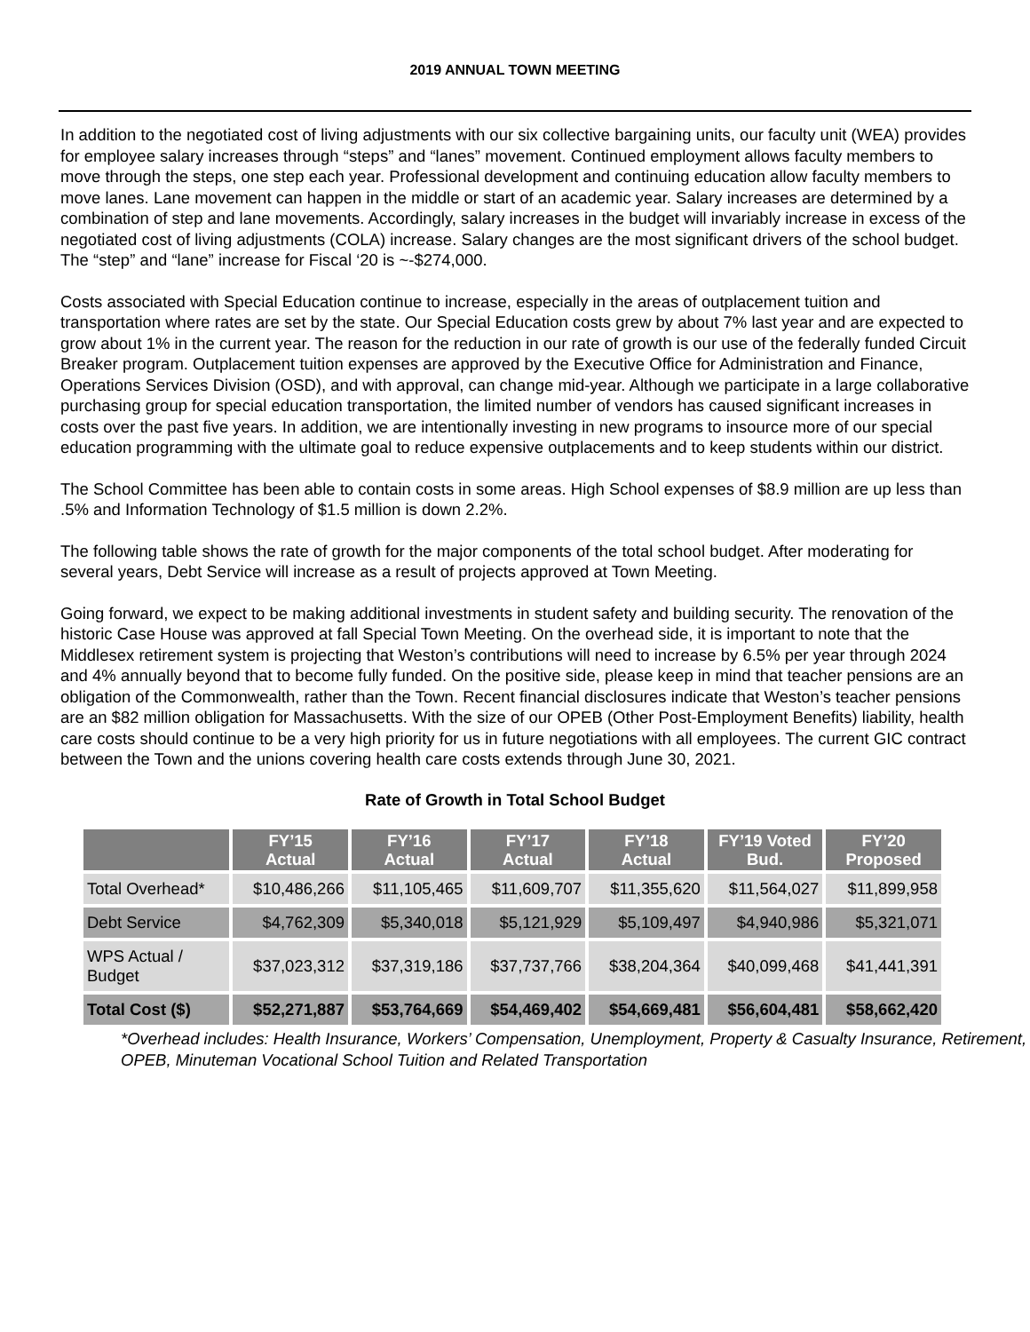2019 ANNUAL TOWN MEETING
In addition to the negotiated cost of living adjustments with our six collective bargaining units, our faculty unit (WEA) provides for employee salary increases through “steps” and “lanes” movement. Continued employment allows faculty members to move through the steps, one step each year. Professional development and continuing education allow faculty members to move lanes. Lane movement can happen in the middle or start of an academic year. Salary increases are determined by a combination of step and lane movements. Accordingly, salary increases in the budget will invariably increase in excess of the negotiated cost of living adjustments (COLA) increase. Salary changes are the most significant drivers of the school budget. The “step” and “lane” increase for Fiscal ‘20 is ~-$274,000.
Costs associated with Special Education continue to increase, especially in the areas of outplacement tuition and transportation where rates are set by the state. Our Special Education costs grew by about 7% last year and are expected to grow about 1% in the current year. The reason for the reduction in our rate of growth is our use of the federally funded Circuit Breaker program. Outplacement tuition expenses are approved by the Executive Office for Administration and Finance, Operations Services Division (OSD), and with approval, can change mid-year. Although we participate in a large collaborative purchasing group for special education transportation, the limited number of vendors has caused significant increases in costs over the past five years. In addition, we are intentionally investing in new programs to insource more of our special education programming with the ultimate goal to reduce expensive outplacements and to keep students within our district.
The School Committee has been able to contain costs in some areas. High School expenses of $8.9 million are up less than .5% and Information Technology of $1.5 million is down 2.2%.
The following table shows the rate of growth for the major components of the total school budget. After moderating for several years, Debt Service will increase as a result of projects approved at Town Meeting.
Going forward, we expect to be making additional investments in student safety and building security. The renovation of the historic Case House was approved at fall Special Town Meeting. On the overhead side, it is important to note that the Middlesex retirement system is projecting that Weston’s contributions will need to increase by 6.5% per year through 2024 and 4% annually beyond that to become fully funded. On the positive side, please keep in mind that teacher pensions are an obligation of the Commonwealth, rather than the Town. Recent financial disclosures indicate that Weston’s teacher pensions are an $82 million obligation for Massachusetts. With the size of our OPEB (Other Post-Employment Benefits) liability, health care costs should continue to be a very high priority for us in future negotiations with all employees. The current GIC contract between the Town and the unions covering health care costs extends through June 30, 2021.
Rate of Growth in Total School Budget
| | FY’15 Actual | FY’16 Actual | FY’17 Actual | FY’18 Actual | FY’19 Voted Bud. | FY’20 Proposed |
| --- | --- | --- | --- | --- | --- | --- |
| Total Overhead* | $10,486,266 | $11,105,465 | $11,609,707 | $11,355,620 | $11,564,027 | $11,899,958 |
| Debt Service | $4,762,309 | $5,340,018 | $5,121,929 | $5,109,497 | $4,940,986 | $5,321,071 |
| WPS Actual / Budget | $37,023,312 | $37,319,186 | $37,737,766 | $38,204,364 | $40,099,468 | $41,441,391 |
| Total Cost ($) | $52,271,887 | $53,764,669 | $54,469,402 | $54,669,481 | $56,604,481 | $58,662,420 |
*Overhead includes: Health Insurance, Workers’ Compensation, Unemployment, Property & Casualty Insurance, Retirement, OPEB, Minuteman Vocational School Tuition and Related Transportation